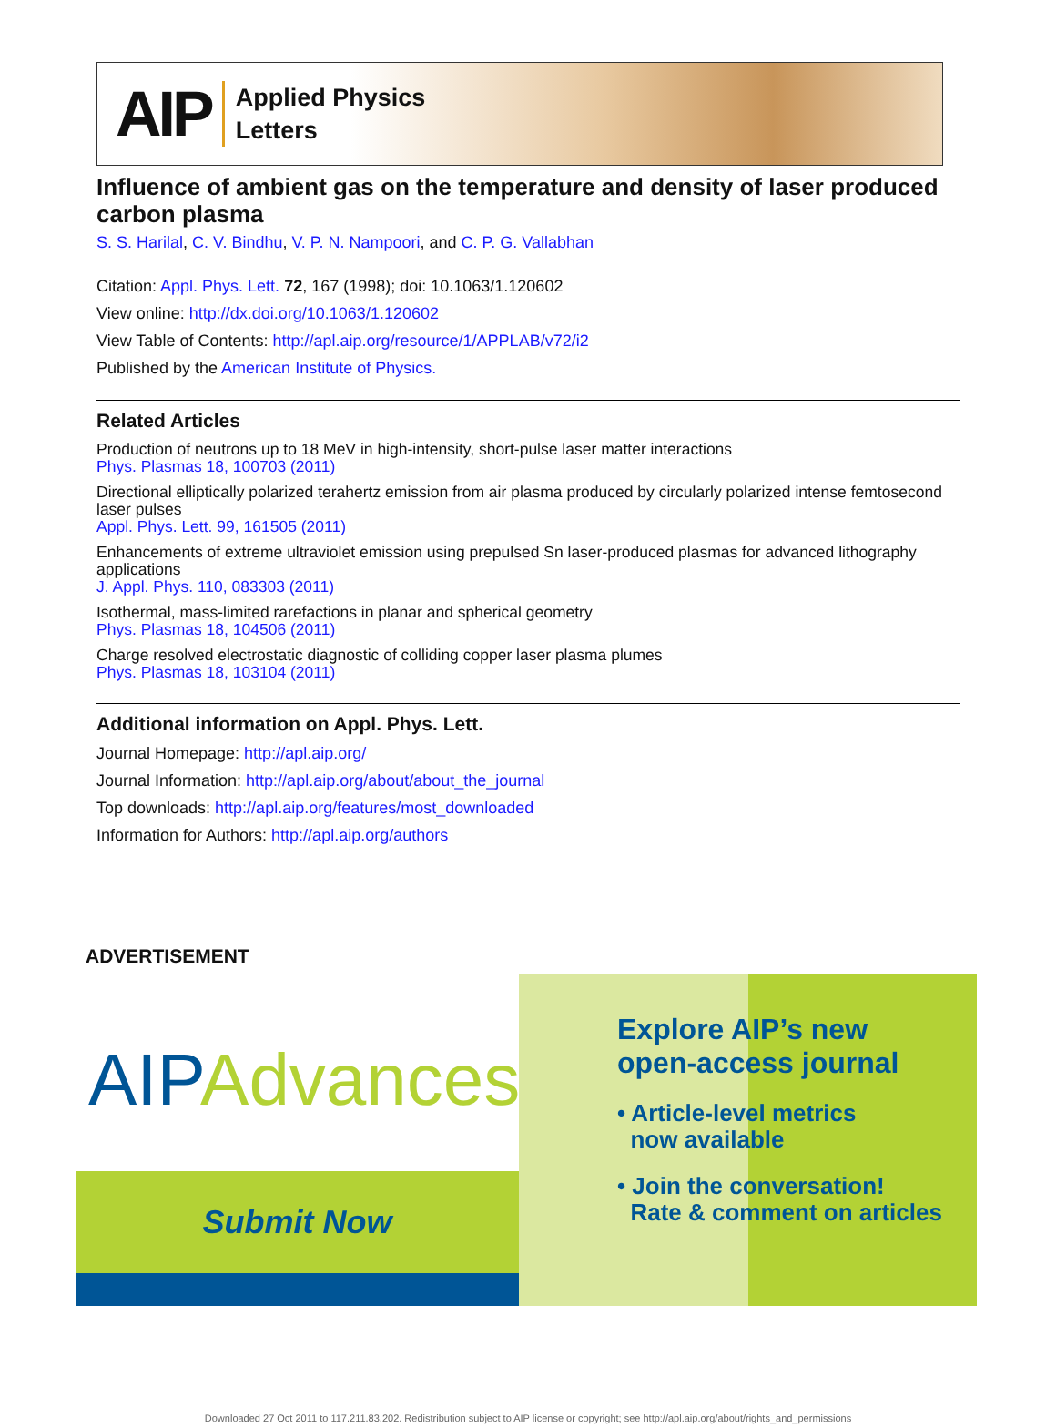AIP
Applied Physics
Letters
Influence of ambient gas on the temperature and density of laser produced carbon plasma
S. S. Harilal, C. V. Bindhu, V. P. N. Nampoori, and C. P. G. Vallabhan
Citation: Appl. Phys. Lett. 72, 167 (1998); doi: 10.1063/1.120602
View online: http://dx.doi.org/10.1063/1.120602
View Table of Contents: http://apl.aip.org/resource/1/APPLAB/v72/i2
Published by the American Institute of Physics.
Related Articles
Production of neutrons up to 18 MeV in high-intensity, short-pulse laser matter interactions
Phys. Plasmas 18, 100703 (2011)
Directional elliptically polarized terahertz emission from air plasma produced by circularly polarized intense femtosecond laser pulses
Appl. Phys. Lett. 99, 161505 (2011)
Enhancements of extreme ultraviolet emission using prepulsed Sn laser-produced plasmas for advanced lithography applications
J. Appl. Phys. 110, 083303 (2011)
Isothermal, mass-limited rarefactions in planar and spherical geometry
Phys. Plasmas 18, 104506 (2011)
Charge resolved electrostatic diagnostic of colliding copper laser plasma plumes
Phys. Plasmas 18, 103104 (2011)
Additional information on Appl. Phys. Lett.
Journal Homepage: http://apl.aip.org/
Journal Information: http://apl.aip.org/about/about_the_journal
Top downloads: http://apl.aip.org/features/most_downloaded
Information for Authors: http://apl.aip.org/authors
ADVERTISEMENT
AIPAdvances
Submit Now
Explore AIP’s new
open-access journal
• Article-level metrics
now available
• Join the conversation!
Rate & comment on articles
Downloaded 27 Oct 2011 to 117.211.83.202. Redistribution subject to AIP license or copyright; see http://apl.aip.org/about/rights_and_permissions